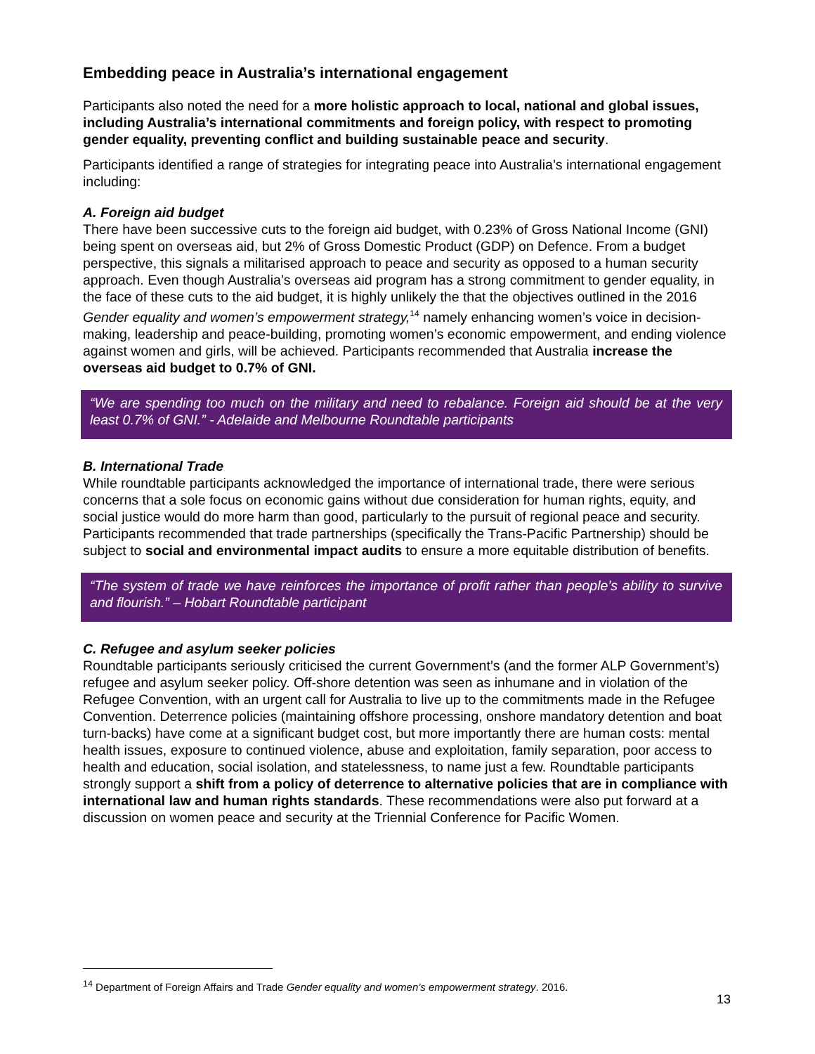Embedding peace in Australia’s international engagement
Participants also noted the need for a more holistic approach to local, national and global issues, including Australia’s international commitments and foreign policy, with respect to promoting gender equality, preventing conflict and building sustainable peace and security.
Participants identified a range of strategies for integrating peace into Australia’s international engagement including:
A. Foreign aid budget
There have been successive cuts to the foreign aid budget, with 0.23% of Gross National Income (GNI) being spent on overseas aid, but 2% of Gross Domestic Product (GDP) on Defence. From a budget perspective, this signals a militarised approach to peace and security as opposed to a human security approach. Even though Australia’s overseas aid program has a strong commitment to gender equality, in the face of these cuts to the aid budget, it is highly unlikely the that the objectives outlined in the 2016 Gender equality and women’s empowerment strategy,<sup>14</sup> namely enhancing women’s voice in decision-making, leadership and peace-building, promoting women’s economic empowerment, and ending violence against women and girls, will be achieved. Participants recommended that Australia increase the overseas aid budget to 0.7% of GNI.
“We are spending too much on the military and need to rebalance. Foreign aid should be at the very least 0.7% of GNI.” - Adelaide and Melbourne Roundtable participants
B. International Trade
While roundtable participants acknowledged the importance of international trade, there were serious concerns that a sole focus on economic gains without due consideration for human rights, equity, and social justice would do more harm than good, particularly to the pursuit of regional peace and security. Participants recommended that trade partnerships (specifically the Trans-Pacific Partnership) should be subject to social and environmental impact audits to ensure a more equitable distribution of benefits.
“The system of trade we have reinforces the importance of profit rather than people’s ability to survive and flourish.” – Hobart Roundtable participant
C. Refugee and asylum seeker policies
Roundtable participants seriously criticised the current Government’s (and the former ALP Government’s) refugee and asylum seeker policy. Off-shore detention was seen as inhumane and in violation of the Refugee Convention, with an urgent call for Australia to live up to the commitments made in the Refugee Convention. Deterrence policies (maintaining offshore processing, onshore mandatory detention and boat turn-backs) have come at a significant budget cost, but more importantly there are human costs: mental health issues, exposure to continued violence, abuse and exploitation, family separation, poor access to health and education, social isolation, and statelessness, to name just a few. Roundtable participants strongly support a shift from a policy of deterrence to alternative policies that are in compliance with international law and human rights standards. These recommendations were also put forward at a discussion on women peace and security at the Triennial Conference for Pacific Women.
<sup>14</sup> Department of Foreign Affairs and Trade Gender equality and women’s empowerment strategy. 2016.
13